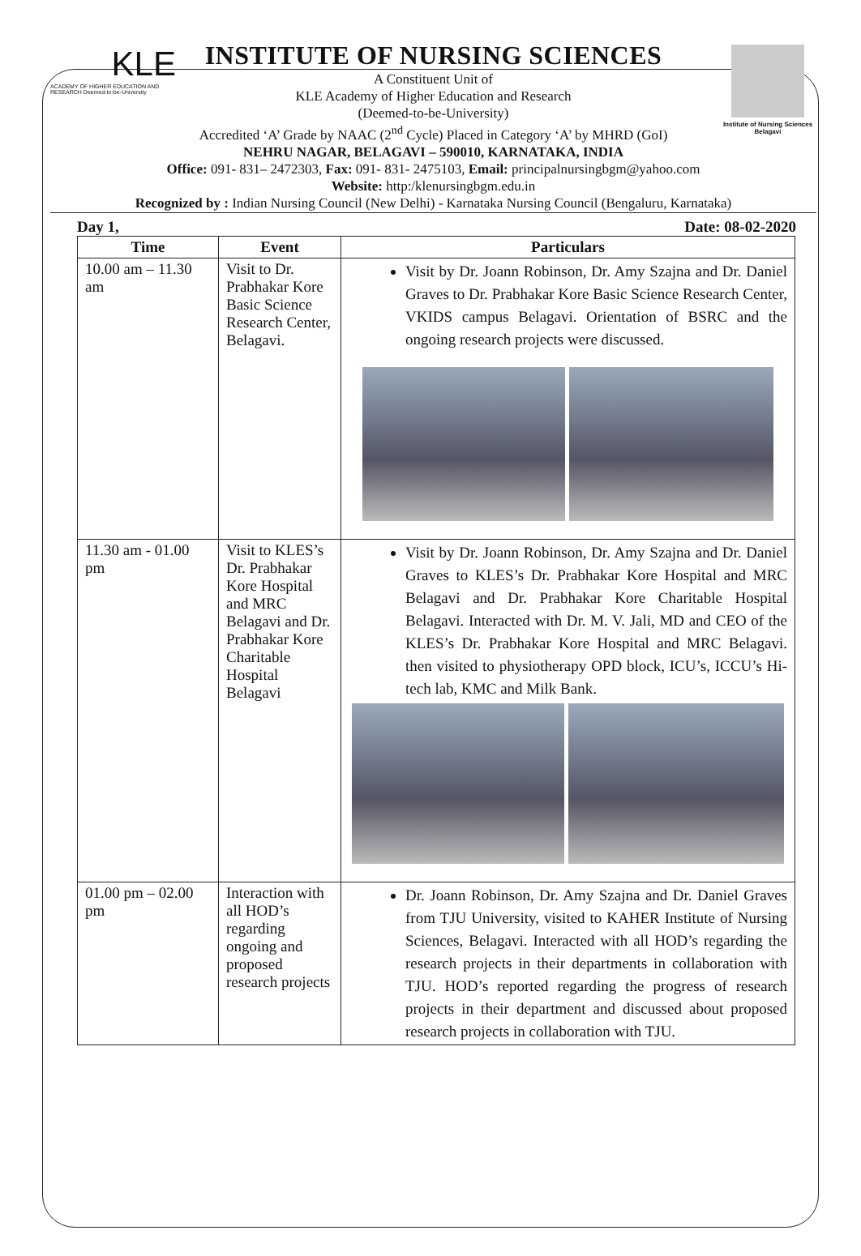KLE
ACADEMY OF HIGHER EDUCATION AND RESEARCH Deemed-to-be-University
Institute of Nursing Sciences Belagavi
INSTITUTE OF NURSING SCIENCES
A Constituent Unit of
KLE Academy of Higher Education and Research
(Deemed-to-be-University)
Accredited ‘A’ Grade by NAAC (2<sup>nd</sup> Cycle) Placed in Category ‘A’ by MHRD (GoI)
NEHRU NAGAR, BELAGAVI – 590010, KARNATAKA, INDIA
Office: 091- 831– 2472303, Fax: 091- 831- 2475103, Email: principalnursingbgm@yahoo.com
Website: http:/klenursingbgm.edu.in
Recognized by : Indian Nursing Council (New Delhi) - Karnataka Nursing Council (Bengaluru, Karnataka)
Day 1, Date: 08-02-2020
| Time | Event | Particulars |
| --- | --- | --- |
| 10.00 am – 11.30 am | Visit to Dr. Prabhakar Kore Basic Science Research Center, Belagavi. | Visit by Dr. Joann Robinson, Dr. Amy Szajna and Dr. Daniel Graves to Dr. Prabhakar Kore Basic Science Research Center, VKIDS campus Belagavi. Orientation of BSRC and the ongoing research projects were discussed. |
| 11.30 am - 01.00 pm | Visit to KLES’s Dr. Prabhakar Kore Hospital and MRC Belagavi and Dr. Prabhakar Kore Charitable Hospital Belagavi | Visit by Dr. Joann Robinson, Dr. Amy Szajna and Dr. Daniel Graves to KLES’s Dr. Prabhakar Kore Hospital and MRC Belagavi and Dr. Prabhakar Kore Charitable Hospital Belagavi. Interacted with Dr. M. V. Jali, MD and CEO of the KLES’s Dr. Prabhakar Kore Hospital and MRC Belagavi. then visited to physiotherapy OPD block, ICU’s, ICCU’s Hi-tech lab, KMC and Milk Bank. |
| 01.00 pm – 02.00 pm | Interaction with all HOD’s regarding ongoing and proposed research projects | Dr. Joann Robinson, Dr. Amy Szajna and Dr. Daniel Graves from TJU University, visited to KAHER Institute of Nursing Sciences, Belagavi. Interacted with all HOD’s regarding the research projects in their departments in collaboration with TJU. HOD’s reported regarding the progress of research projects in their department and discussed about proposed research projects in collaboration with TJU. |